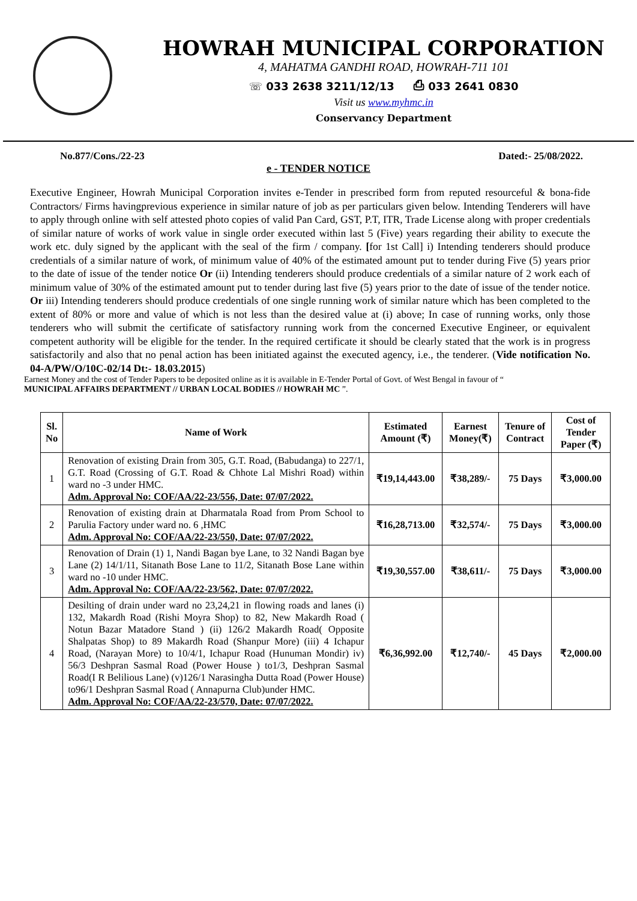HOWRAH MUNICIPAL CORPORATION
4, MAHATMA GANDHI ROAD, HOWRAH-711 101
☏ 033 2638 3211/12/13 ⎙ 033 2641 0830
Visit us www.myhmc.in
Conservancy Department
No.877/Cons./22-23 Dated:- 25/08/2022.
e - TENDER NOTICE
Executive Engineer, Howrah Municipal Corporation invites e-Tender in prescribed form from reputed resourceful & bona-fide Contractors/ Firms havingprevious experience in similar nature of job as per particulars given below. Intending Tenderers will have to apply through online with self attested photo copies of valid Pan Card, GST, P.T, ITR, Trade License along with proper credentials of similar nature of works of work value in single order executed within last 5 (Five) years regarding their ability to execute the work etc. duly signed by the applicant with the seal of the firm / company. [for 1st Call] i) Intending tenderers should produce credentials of a similar nature of work, of minimum value of 40% of the estimated amount put to tender during Five (5) years prior to the date of issue of the tender notice Or (ii) Intending tenderers should produce credentials of a similar nature of 2 work each of minimum value of 30% of the estimated amount put to tender during last five (5) years prior to the date of issue of the tender notice. Or iii) Intending tenderers should produce credentials of one single running work of similar nature which has been completed to the extent of 80% or more and value of which is not less than the desired value at (i) above; In case of running works, only those tenderers who will submit the certificate of satisfactory running work from the concerned Executive Engineer, or equivalent competent authority will be eligible for the tender. In the required certificate it should be clearly stated that the work is in progress satisfactorily and also that no penal action has been initiated against the executed agency, i.e., the tenderer. (Vide notification No. 04-A/PW/O/10C-02/14 Dt:- 18.03.2015)
Earnest Money and the cost of Tender Papers to be deposited online as it is available in E-Tender Portal of Govt. of West Bengal in favour of “
MUNICIPAL AFFAIRS DEPARTMENT // URBAN LOCAL BODIES // HOWRAH MC ”.
| Sl. No | Name of Work | Estimated Amount (₹) | Earnest Money(₹) | Tenure of Contract | Cost of Tender Paper (₹) |
| --- | --- | --- | --- | --- | --- |
| 1 | Renovation of existing Drain from 305, G.T. Road, (Babudanga) to 227/1, G.T. Road (Crossing of G.T. Road & Chhote Lal Mishri Road) within ward no -3 under HMC. Adm. Approval No: COF/AA/22-23/556, Date: 07/07/2022. | ₹19,14,443.00 | ₹38,289/- | 75 Days | ₹3,000.00 |
| 2 | Renovation of existing drain at Dharmatala Road from Prom School to Parulia Factory under ward no. 6 ,HMC Adm. Approval No: COF/AA/22-23/550, Date: 07/07/2022. | ₹16,28,713.00 | ₹32,574/- | 75 Days | ₹3,000.00 |
| 3 | Renovation of Drain (1) 1, Nandi Bagan bye Lane, to 32 Nandi Bagan bye Lane (2) 14/1/11, Sitanath Bose Lane to 11/2, Sitanath Bose Lane within ward no -10 under HMC. Adm. Approval No: COF/AA/22-23/562, Date: 07/07/2022. | ₹19,30,557.00 | ₹38,611/- | 75 Days | ₹3,000.00 |
| 4 | Desilting of drain under ward no 23,24,21 in flowing roads and lanes (i) 132, Makardh Road (Rishi Moyra Shop) to 82, New Makardh Road ( Notun Bazar Matadore Stand ) (ii) 126/2 Makardh Road( Opposite Shalpatas Shop) to 89 Makardh Road (Shanpur More) (iii) 4 Ichapur Road, (Narayan More) to 10/4/1, Ichapur Road (Hunuman Mondir) iv) 56/3 Deshpran Sasmal Road (Power House ) to1/3, Deshpran Sasmal Road(I R Belilious Lane) (v)126/1 Narasingha Dutta Road (Power House) to96/1 Deshpran Sasmal Road ( Annapurna Club)under HMC. Adm. Approval No: COF/AA/22-23/570, Date: 07/07/2022. | ₹6,36,992.00 | ₹12,740/- | 45 Days | ₹2,000.00 |